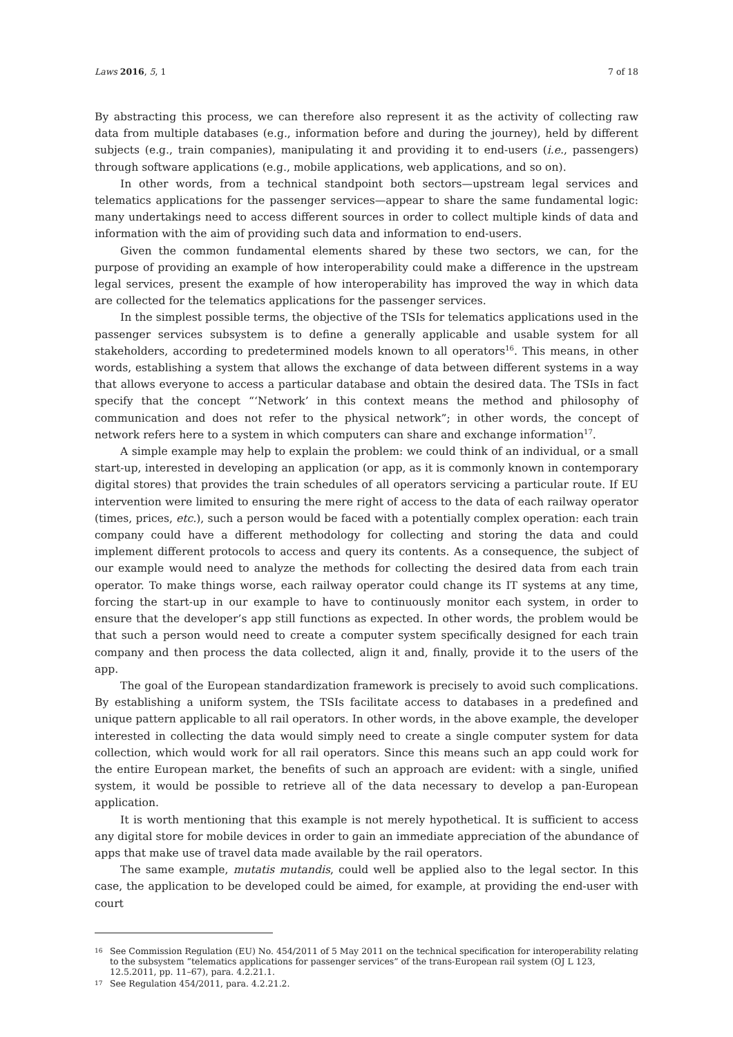Laws 2016, 5, 1 7 of 18
By abstracting this process, we can therefore also represent it as the activity of collecting raw data from multiple databases (e.g., information before and during the journey), held by different subjects (e.g., train companies), manipulating it and providing it to end-users (i.e., passengers) through software applications (e.g., mobile applications, web applications, and so on).
In other words, from a technical standpoint both sectors—upstream legal services and telematics applications for the passenger services—appear to share the same fundamental logic: many undertakings need to access different sources in order to collect multiple kinds of data and information with the aim of providing such data and information to end-users.
Given the common fundamental elements shared by these two sectors, we can, for the purpose of providing an example of how interoperability could make a difference in the upstream legal services, present the example of how interoperability has improved the way in which data are collected for the telematics applications for the passenger services.
In the simplest possible terms, the objective of the TSIs for telematics applications used in the passenger services subsystem is to define a generally applicable and usable system for all stakeholders, according to predetermined models known to all operators<sup>16</sup>. This means, in other words, establishing a system that allows the exchange of data between different systems in a way that allows everyone to access a particular database and obtain the desired data. The TSIs in fact specify that the concept “‘Network’ in this context means the method and philosophy of communication and does not refer to the physical network”; in other words, the concept of network refers here to a system in which computers can share and exchange information<sup>17</sup>.
A simple example may help to explain the problem: we could think of an individual, or a small start-up, interested in developing an application (or app, as it is commonly known in contemporary digital stores) that provides the train schedules of all operators servicing a particular route. If EU intervention were limited to ensuring the mere right of access to the data of each railway operator (times, prices, etc.), such a person would be faced with a potentially complex operation: each train company could have a different methodology for collecting and storing the data and could implement different protocols to access and query its contents. As a consequence, the subject of our example would need to analyze the methods for collecting the desired data from each train operator. To make things worse, each railway operator could change its IT systems at any time, forcing the start-up in our example to have to continuously monitor each system, in order to ensure that the developer’s app still functions as expected. In other words, the problem would be that such a person would need to create a computer system specifically designed for each train company and then process the data collected, align it and, finally, provide it to the users of the app.
The goal of the European standardization framework is precisely to avoid such complications. By establishing a uniform system, the TSIs facilitate access to databases in a predefined and unique pattern applicable to all rail operators. In other words, in the above example, the developer interested in collecting the data would simply need to create a single computer system for data collection, which would work for all rail operators. Since this means such an app could work for the entire European market, the benefits of such an approach are evident: with a single, unified system, it would be possible to retrieve all of the data necessary to develop a pan-European application.
It is worth mentioning that this example is not merely hypothetical. It is sufficient to access any digital store for mobile devices in order to gain an immediate appreciation of the abundance of apps that make use of travel data made available by the rail operators.
The same example, mutatis mutandis, could well be applied also to the legal sector. In this case, the application to be developed could be aimed, for example, at providing the end-user with court
16 See Commission Regulation (EU) No. 454/2011 of 5 May 2011 on the technical specification for interoperability relating to the subsystem “telematics applications for passenger services” of the trans-European rail system (OJ L 123, 12.5.2011, pp. 11–67), para. 4.2.21.1.
17 See Regulation 454/2011, para. 4.2.21.2.